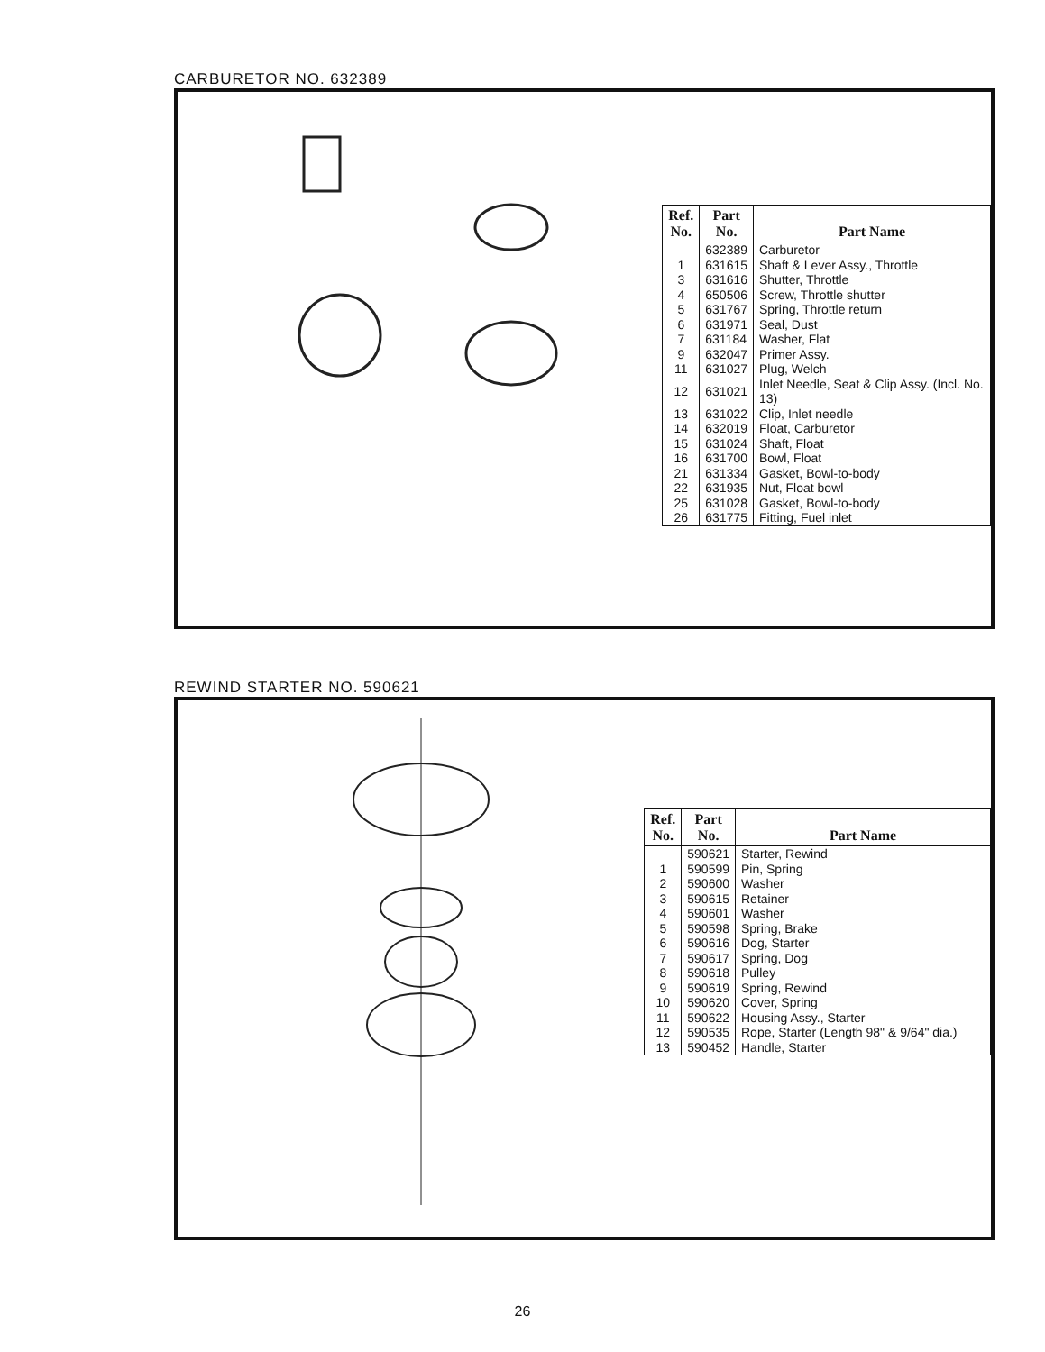CARBURETOR NO. 632389
| Ref. No. | Part No. | Part Name |
| --- | --- | --- |
| | 632389 | Carburetor |
| 1 | 631615 | Shaft & Lever Assy., Throttle |
| 3 | 631616 | Shutter, Throttle |
| 4 | 650506 | Screw, Throttle shutter |
| 5 | 631767 | Spring, Throttle return |
| 6 | 631971 | Seal, Dust |
| 7 | 631184 | Washer, Flat |
| 9 | 632047 | Primer Assy. |
| 11 | 631027 | Plug, Welch |
| 12 | 631021 | Inlet Needle, Seat & Clip Assy. (Incl. No. 13) |
| 13 | 631022 | Clip, Inlet needle |
| 14 | 632019 | Float, Carburetor |
| 15 | 631024 | Shaft, Float |
| 16 | 631700 | Bowl, Float |
| 21 | 631334 | Gasket, Bowl-to-body |
| 22 | 631935 | Nut, Float bowl |
| 25 | 631028 | Gasket, Bowl-to-body |
| 26 | 631775 | Fitting, Fuel inlet |
REWIND STARTER NO. 590621
| Ref. No. | Part No. | Part Name |
| --- | --- | --- |
| | 590621 | Starter, Rewind |
| 1 | 590599 | Pin, Spring |
| 2 | 590600 | Washer |
| 3 | 590615 | Retainer |
| 4 | 590601 | Washer |
| 5 | 590598 | Spring, Brake |
| 6 | 590616 | Dog, Starter |
| 7 | 590617 | Spring, Dog |
| 8 | 590618 | Pulley |
| 9 | 590619 | Spring, Rewind |
| 10 | 590620 | Cover, Spring |
| 11 | 590622 | Housing Assy., Starter |
| 12 | 590535 | Rope, Starter (Length 98" & 9/64" dia.) |
| 13 | 590452 | Handle, Starter |
26